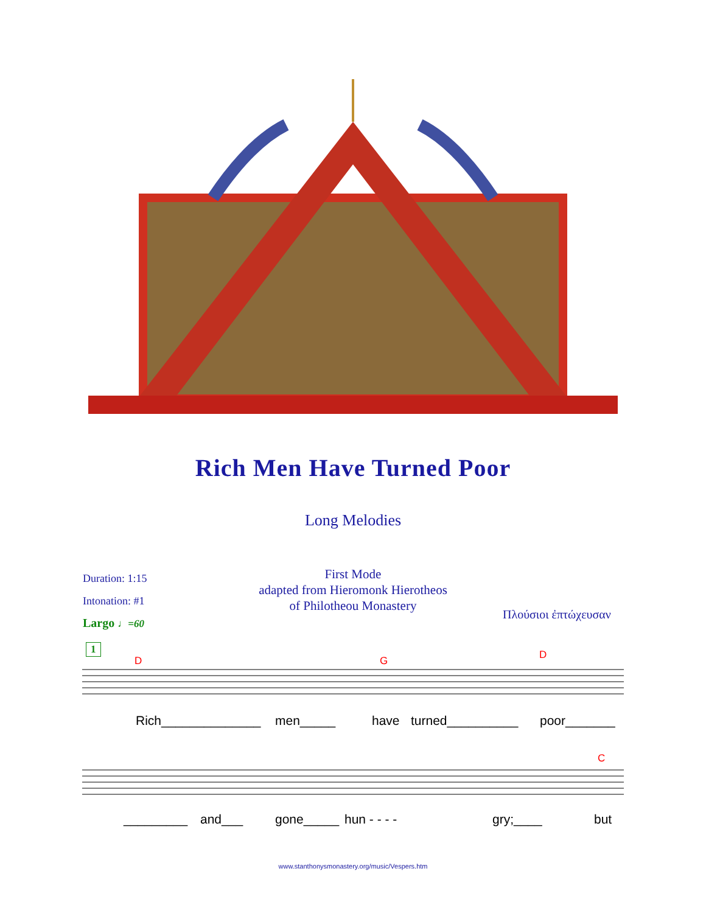Rich Men Have Turned Poor
Long Melodies
Duration: 1:15
Intonation: #1
Largo ♩=60
First Mode
adapted from Hieromonk Hierotheos
of Philotheou Monastery
Πλούσιοι ἐπτώχευσαν
1
D G D
Rich______________ men_____ have turned__________ poor_______
C
_________ and___ gone_____ hun - - - - gry;____ but
www.stanthonysmonastery.org/music/Vespers.htm